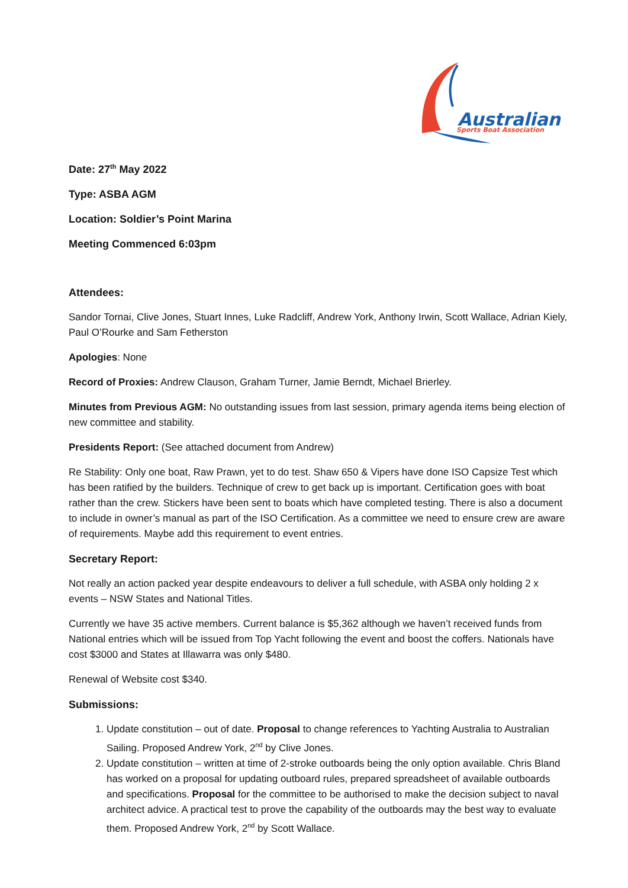Australian
Sports Boat Association
Date: 27<sup>th</sup> May 2022
Type: ASBA AGM
Location: Soldier’s Point Marina
Meeting Commenced 6:03pm
Attendees:
Sandor Tornai, Clive Jones, Stuart Innes, Luke Radcliff, Andrew York, Anthony Irwin, Scott Wallace, Adrian Kiely, Paul O’Rourke and Sam Fetherston
Apologies: None
Record of Proxies: Andrew Clauson, Graham Turner, Jamie Berndt, Michael Brierley.
Minutes from Previous AGM: No outstanding issues from last session, primary agenda items being election of new committee and stability.
Presidents Report: (See attached document from Andrew)
Re Stability: Only one boat, Raw Prawn, yet to do test. Shaw 650 & Vipers have done ISO Capsize Test which has been ratified by the builders. Technique of crew to get back up is important. Certification goes with boat rather than the crew. Stickers have been sent to boats which have completed testing. There is also a document to include in owner’s manual as part of the ISO Certification. As a committee we need to ensure crew are aware of requirements. Maybe add this requirement to event entries.
Secretary Report:
Not really an action packed year despite endeavours to deliver a full schedule, with ASBA only holding 2 x events – NSW States and National Titles.
Currently we have 35 active members. Current balance is $5,362 although we haven’t received funds from National entries which will be issued from Top Yacht following the event and boost the coffers. Nationals have cost $3000 and States at Illawarra was only $480.
Renewal of Website cost $340.
Submissions:
1. Update constitution – out of date. Proposal to change references to Yachting Australia to Australian Sailing. Proposed Andrew York, 2<sup>nd</sup> by Clive Jones.
2. Update constitution – written at time of 2-stroke outboards being the only option available. Chris Bland has worked on a proposal for updating outboard rules, prepared spreadsheet of available outboards and specifications. Proposal for the committee to be authorised to make the decision subject to naval architect advice. A practical test to prove the capability of the outboards may the best way to evaluate them. Proposed Andrew York, 2<sup>nd</sup> by Scott Wallace.